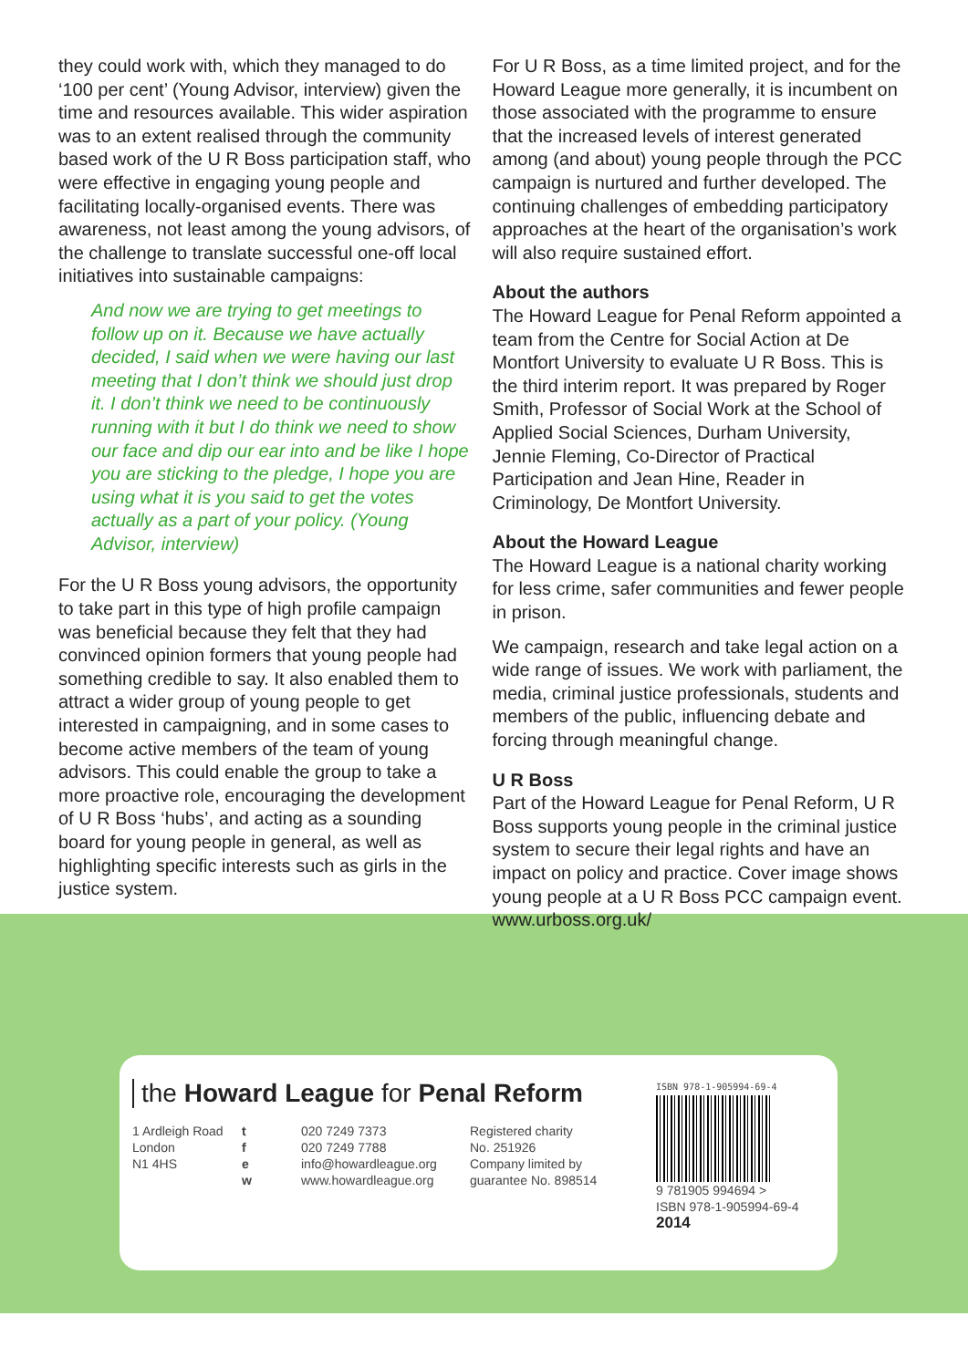they could work with, which they managed to do ‘100 per cent’ (Young Advisor, interview) given the time and resources available. This wider aspiration was to an extent realised through the community based work of the U R Boss participation staff, who were effective in engaging young people and facilitating locally-organised events. There was awareness, not least among the young advisors, of the challenge to translate successful one-off local initiatives into sustainable campaigns:
And now we are trying to get meetings to follow up on it. Because we have actually decided, I said when we were having our last meeting that I don’t think we should just drop it. I don’t think we need to be continuously running with it but I do think we need to show our face and dip our ear into and be like I hope you are sticking to the pledge, I hope you are using what it is you said to get the votes actually as a part of your policy. (Young Advisor, interview)
For the U R Boss young advisors, the opportunity to take part in this type of high profile campaign was beneficial because they felt that they had convinced opinion formers that young people had something credible to say. It also enabled them to attract a wider group of young people to get interested in campaigning, and in some cases to become active members of the team of young advisors. This could enable the group to take a more proactive role, encouraging the development of U R Boss ‘hubs’, and acting as a sounding board for young people in general, as well as highlighting specific interests such as girls in the justice system.
For U R Boss, as a time limited project, and for the Howard League more generally, it is incumbent on those associated with the programme to ensure that the increased levels of interest generated among (and about) young people through the PCC campaign is nurtured and further developed. The continuing challenges of embedding participatory approaches at the heart of the organisation’s work will also require sustained effort.
About the authors
The Howard League for Penal Reform appointed a team from the Centre for Social Action at De Montfort University to evaluate U R Boss. This is the third interim report. It was prepared by Roger Smith, Professor of Social Work at the School of Applied Social Sciences, Durham University, Jennie Fleming, Co-Director of Practical Participation and Jean Hine, Reader in Criminology, De Montfort University.
About the Howard League
The Howard League is a national charity working for less crime, safer communities and fewer people in prison.
We campaign, research and take legal action on a wide range of issues. We work with parliament, the media, criminal justice professionals, students and members of the public, influencing debate and forcing through meaningful change.
U R Boss
Part of the Howard League for Penal Reform, U R Boss supports young people in the criminal justice system to secure their legal rights and have an impact on policy and practice. Cover image shows young people at a U R Boss PCC campaign event. www.urboss.org.uk/
the Howard League for Penal Reform
1 Ardleigh Road
London
N1 4HS
t
f
e
w
020 7249 7373
020 7249 7788
info@howardleague.org
www.howardleague.org
Registered charity
No. 251926
Company limited by
guarantee No. 898514
ISBN 978-1-905994-69-4
9 781905 994694 >
ISBN 978-1-905994-69-4
2014